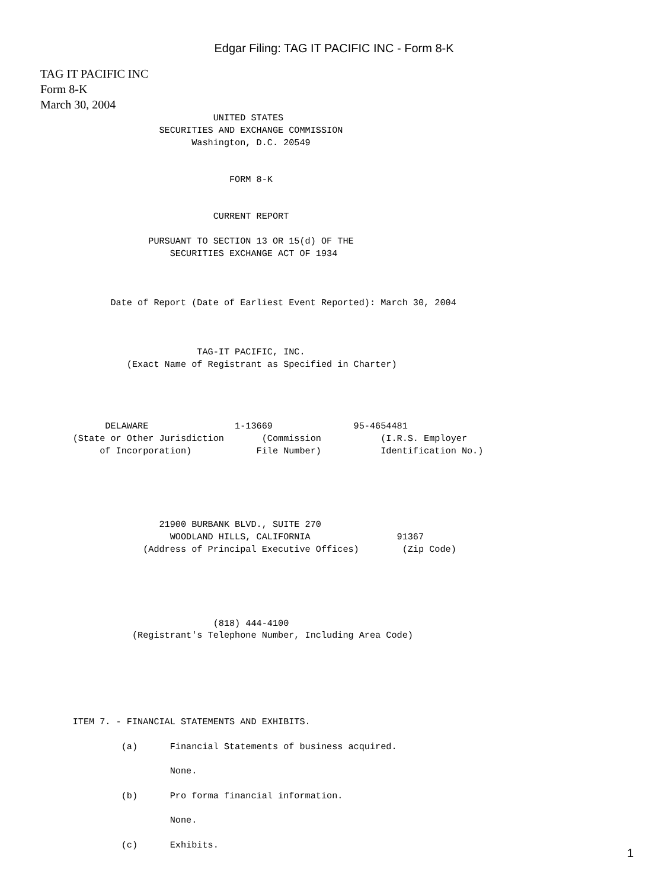Edgar Filing: TAG IT PACIFIC INC - Form 8-K
TAG IT PACIFIC INC
Form 8-K
March 30, 2004
                                UNITED STATES
                      SECURITIES AND EXCHANGE COMMISSION
                            Washington, D.C. 20549


                                   FORM 8-K


                                CURRENT REPORT

                    PURSUANT TO SECTION 13 OR 15(d) OF THE
                        SECURITIES EXCHANGE ACT OF 1934



             Date of Report (Date of Earliest Event Reported): March 30, 2004



                             TAG-IT PACIFIC, INC.
                (Exact Name of Registrant as Specified in Charter)




            DELAWARE                1-13669               95-4654481
      (State or Other Jurisdiction       (Commission           (I.R.S. Employer
           of Incorporation)            File Number)           Identification No.)





                      21900 BURBANK BLVD., SUITE 270
                        WOODLAND HILLS, CALIFORNIA                91367
                   (Address of Principal Executive Offices)        (Zip Code)





                                (818) 444-4100
                 (Registrant's Telephone Number, Including Area Code)






      ITEM 7. - FINANCIAL STATEMENTS AND EXHIBITS.

               (a)      Financial Statements of business acquired.

                        None.

               (b)      Pro forma financial information.

                        None.

               (c)      Exhibits.
1